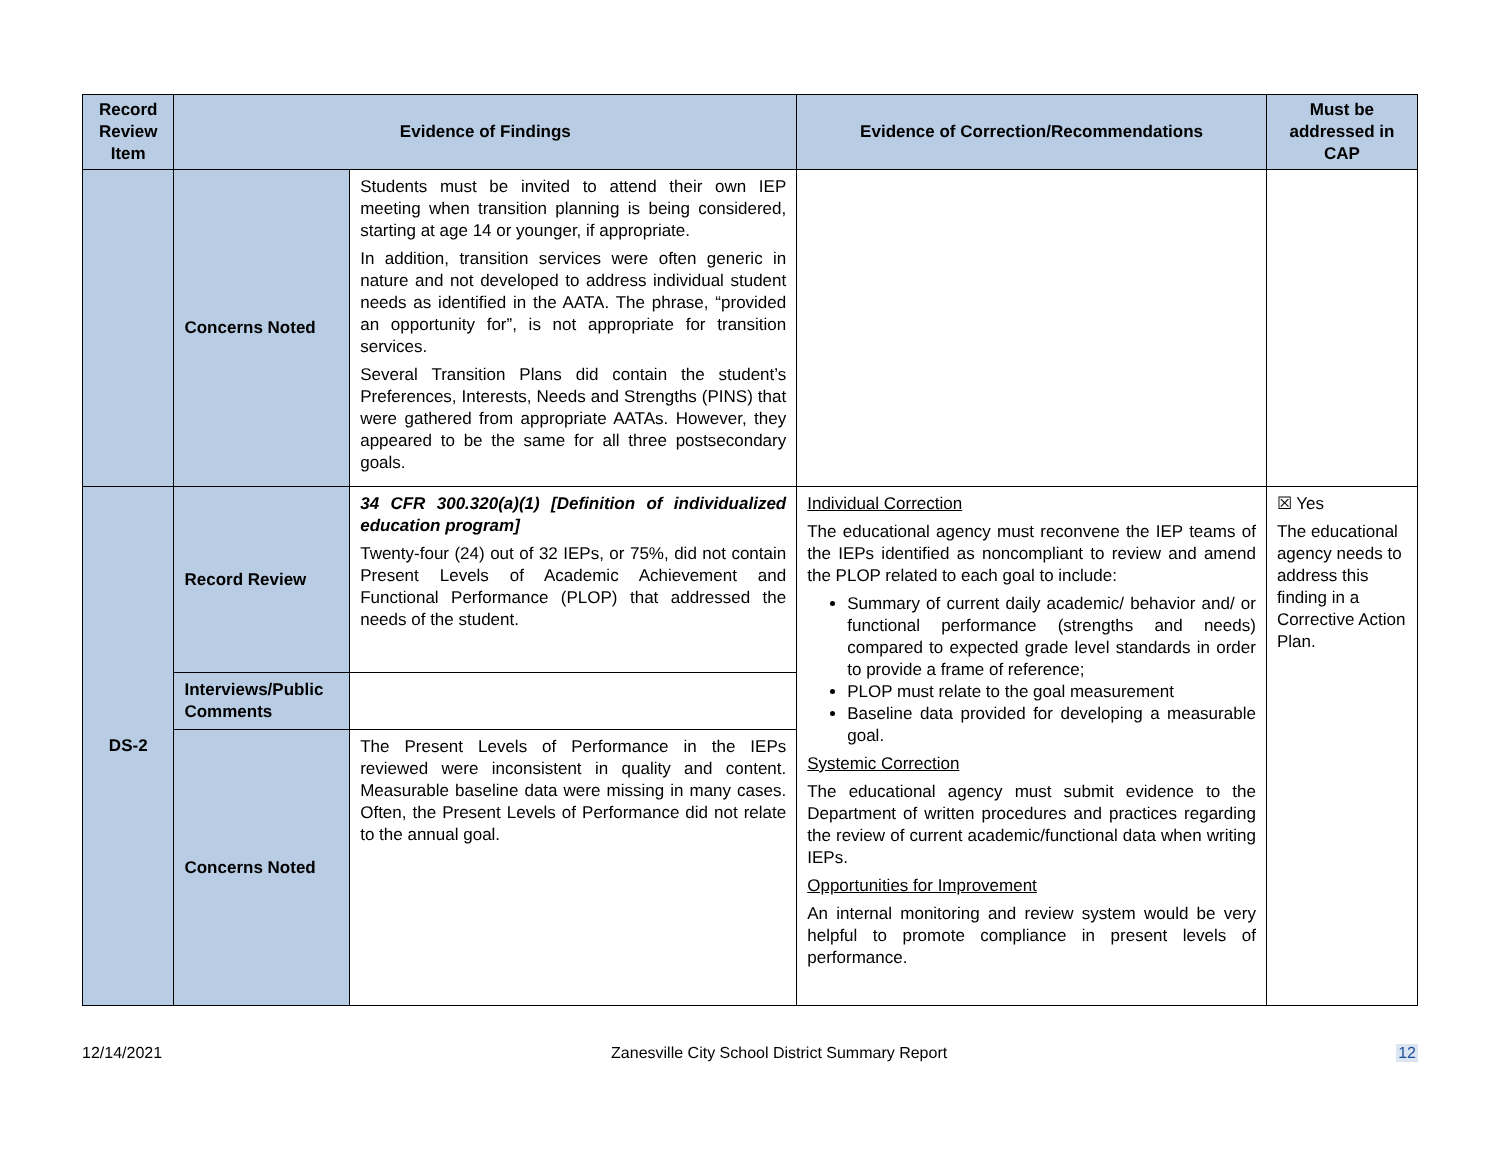| Record Review Item | Evidence of Findings | | Evidence of Correction/Recommendations | Must be addressed in CAP |
| --- | --- | --- | --- | --- |
| | Concerns Noted | Students must be invited to attend their own IEP meeting when transition planning is being considered, starting at age 14 or younger, if appropriate. In addition, transition services were often generic in nature and not developed to address individual student needs as identified in the AATA. The phrase, “provided an opportunity for”, is not appropriate for transition services. Several Transition Plans did contain the student’s Preferences, Interests, Needs and Strengths (PINS) that were gathered from appropriate AATAs. However, they appeared to be the same for all three postsecondary goals. | | |
| DS-2 | Record Review | 34 CFR 300.320(a)(1) [Definition of individualized education program] Twenty-four (24) out of 32 IEPs, or 75%, did not contain Present Levels of Academic Achievement and Functional Performance (PLOP) that addressed the needs of the student. | Individual Correction The educational agency must reconvene the IEP teams of the IEPs identified as noncompliant to review and amend the PLOP related to each goal to include: Summary of current daily academic/ behavior and/ or functional performance (strengths and needs) compared to expected grade level standards in order to provide a frame of reference; PLOP must relate to the goal measurement Baseline data provided for developing a measurable goal. Systemic Correction The educational agency must submit evidence to the Department of written procedures and practices regarding the review of current academic/functional data when writing IEPs. Opportunities for Improvement An internal monitoring and review system would be very helpful to promote compliance in present levels of performance. | ☒ Yes The educational agency needs to address this finding in a Corrective Action Plan. |
| | Interviews/Public Comments | | | |
| | Concerns Noted | The Present Levels of Performance in the IEPs reviewed were inconsistent in quality and content. Measurable baseline data were missing in many cases. Often, the Present Levels of Performance did not relate to the annual goal. | | |
12/14/2021 Zanesville City School District Summary Report 12